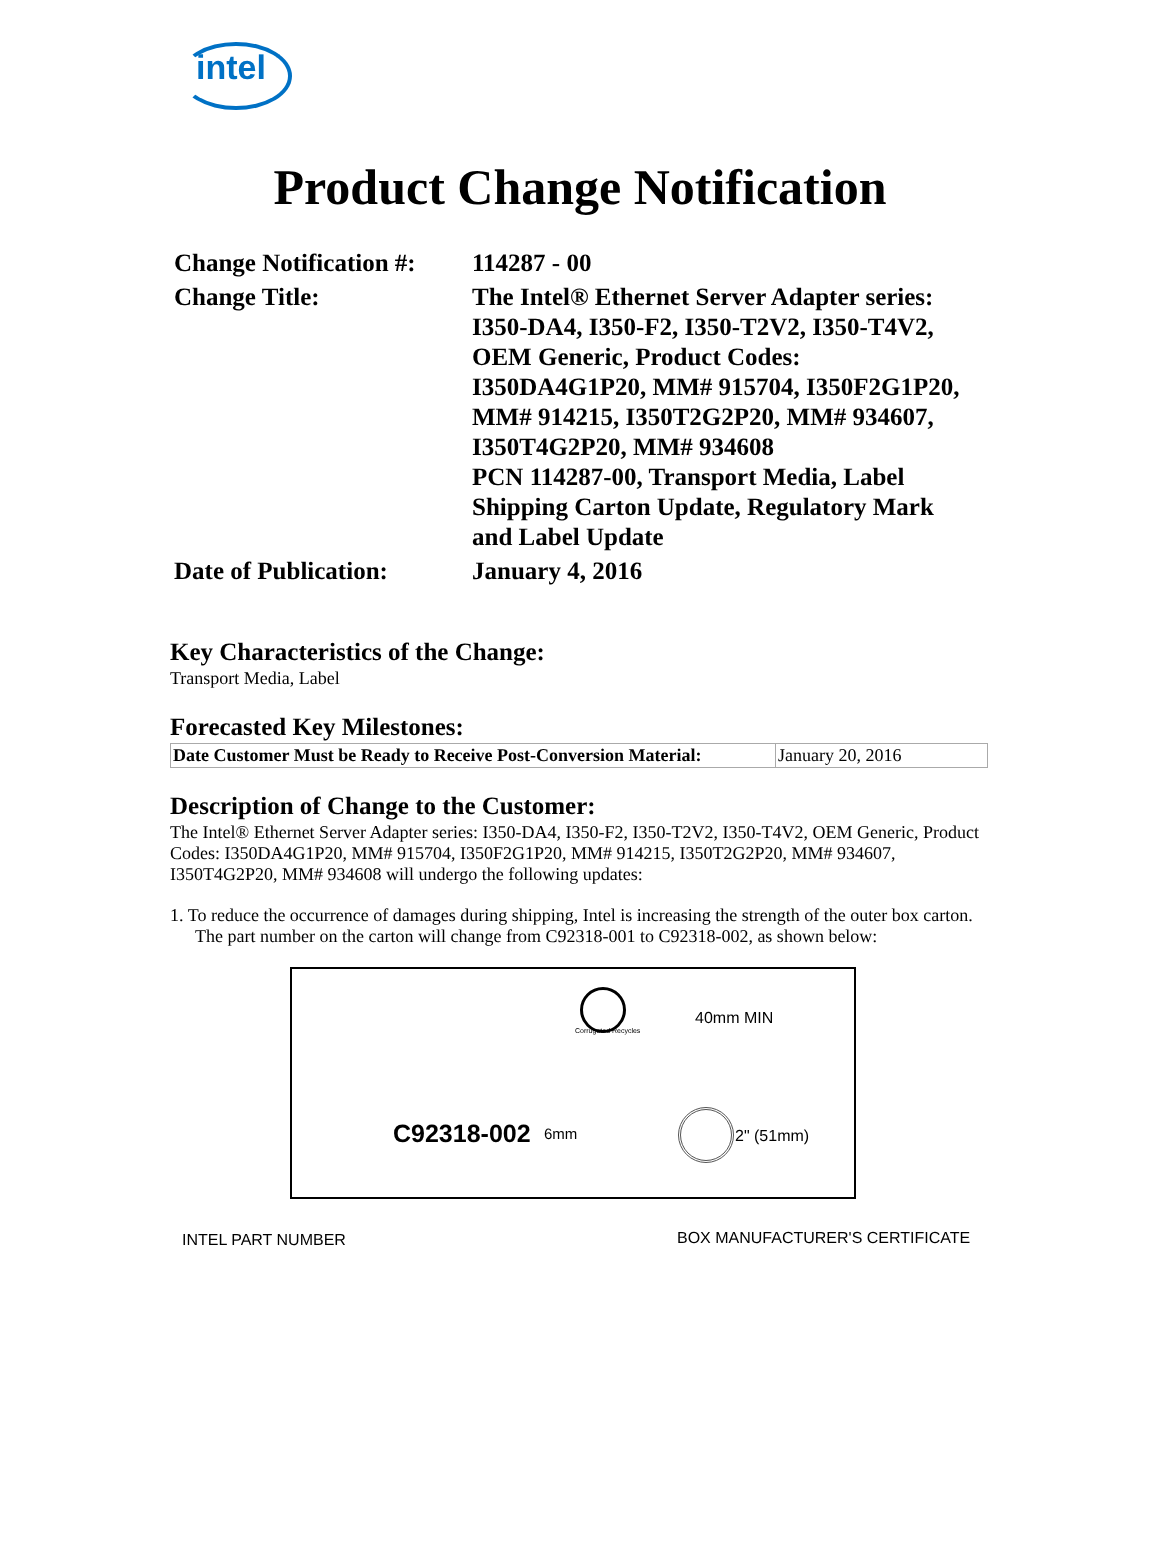intel
Product Change Notification
| Change Notification #: | 114287 - 00 |
| Change Title: | The Intel® Ethernet Server Adapter series: I350-DA4, I350-F2, I350-T2V2, I350-T4V2, OEM Generic, Product Codes: I350DA4G1P20, MM# 915704, I350F2G1P20, MM# 914215, I350T2G2P20, MM# 934607, I350T4G2P20, MM# 934608 PCN 114287-00, Transport Media, Label Shipping Carton Update, Regulatory Mark and Label Update |
| Date of Publication: | January 4, 2016 |
Key Characteristics of the Change:
Transport Media, Label
Forecasted Key Milestones:
| Date Customer Must be Ready to Receive Post-Conversion Material: | January 20, 2016 |
Description of Change to the Customer:
The Intel® Ethernet Server Adapter series: I350-DA4, I350-F2, I350-T2V2, I350-T4V2, OEM Generic, Product Codes: I350DA4G1P20, MM# 915704, I350F2G1P20, MM# 914215, I350T2G2P20, MM# 934607, I350T4G2P20, MM# 934608 will undergo the following updates:
1. To reduce the occurrence of damages during shipping, Intel is increasing the strength of the outer box carton. The part number on the carton will change from C92318-001 to C92318-002, as shown below:
Corrugated Recycles
40mm MIN
C92318-002 6mm 2" (51mm)
INTEL PART NUMBER BOX MANUFACTURER'S CERTIFICATE